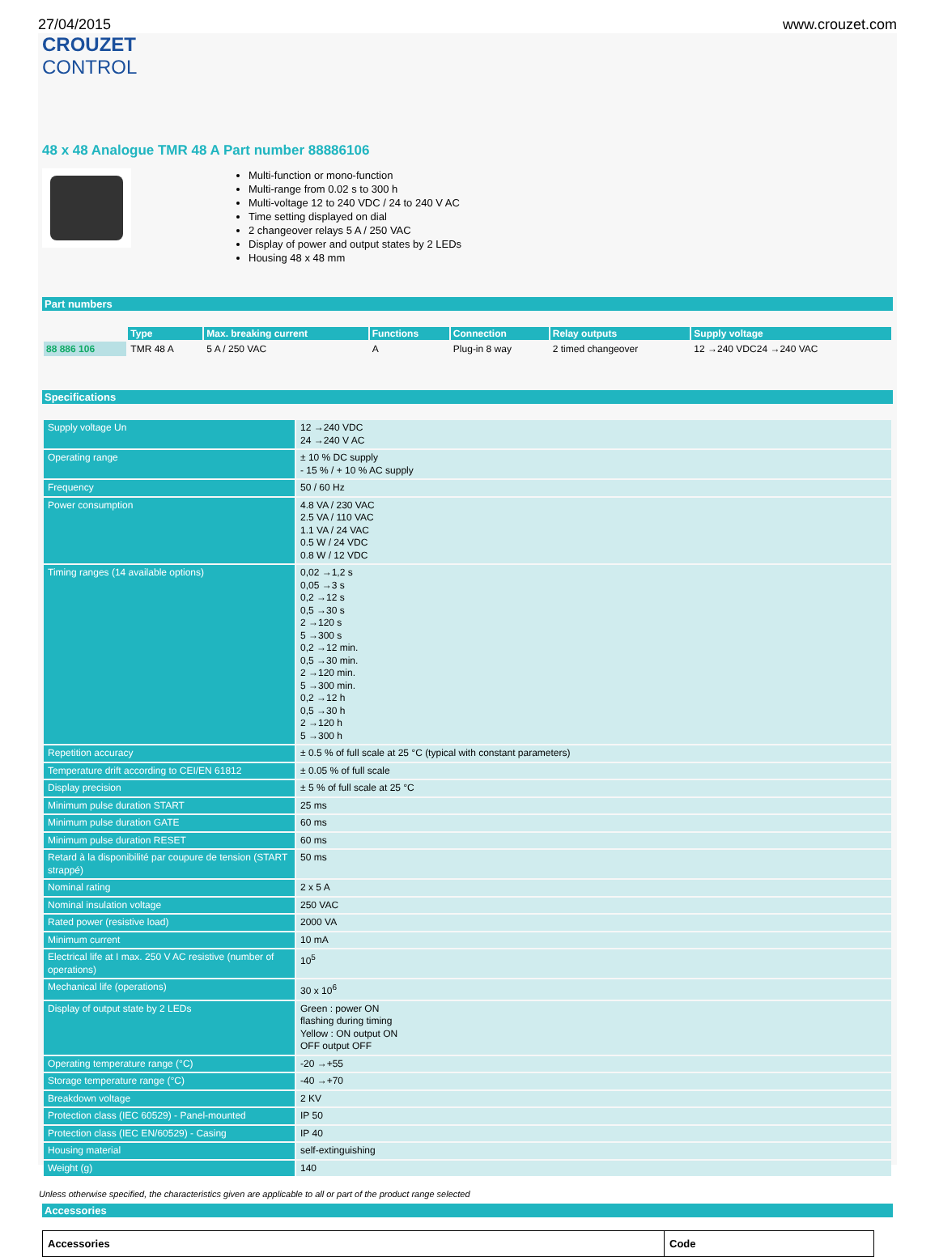27/04/2015 www.crouzet.com
CROUZET
CONTROL
48 x 48 Analogue TMR 48 A Part number 88886106
Multi-function or mono-function
Multi-range from 0.02 s to 300 h
Multi-voltage 12 to 240 VDC / 24 to 240 V AC
Time setting displayed on dial
2 changeover relays 5 A / 250 VAC
Display of power and output states by 2 LEDs
Housing 48 x 48 mm
Part numbers
| | Type | Max. breaking current | Functions | Connection | Relay outputs | Supply voltage |
| 88 886 106 | TMR 48 A | 5 A / 250 VAC | A | Plug-in 8 way | 2 timed changeover | 12 →240 VDC24 →240 VAC |
Specifications
| Supply voltage Un | 12 →240 VDC 24 →240 V AC |
| Operating range | ± 10 % DC supply - 15 % / + 10 % AC supply |
| Frequency | 50 / 60 Hz |
| Power consumption | 4.8 VA / 230 VAC 2.5 VA / 110 VAC 1.1 VA / 24 VAC 0.5 W / 24 VDC 0.8 W / 12 VDC |
| Timing ranges (14 available options) | 0,02 →1,2 s 0,05 →3 s 0,2 →12 s 0,5 →30 s 2 →120 s 5 →300 s 0,2 →12 min. 0,5 →30 min. 2 →120 min. 5 →300 min. 0,2 →12 h 0,5 →30 h 2 →120 h 5 →300 h |
| Repetition accuracy | ± 0.5 % of full scale at 25 °C (typical with constant parameters) |
| Temperature drift according to CEI/EN 61812 | ± 0.05 % of full scale |
| Display precision | ± 5 % of full scale at 25 °C |
| Minimum pulse duration START | 25 ms |
| Minimum pulse duration GATE | 60 ms |
| Minimum pulse duration RESET | 60 ms |
| Retard à la disponibilité par coupure de tension (START strappé) | 50 ms |
| Nominal rating | 2 x 5 A |
| Nominal insulation voltage | 250 VAC |
| Rated power (resistive load) | 2000 VA |
| Minimum current | 10 mA |
| Electrical life at I max. 250 V AC resistive (number of operations) | 10<sup>5</sup> |
| Mechanical life (operations) | 30 x 10<sup>6</sup> |
| Display of output state by 2 LEDs | Green : power ON flashing during timing Yellow : ON output ON OFF output OFF |
| Operating temperature range (°C) | -20 →+55 |
| Storage temperature range (°C) | -40 →+70 |
| Breakdown voltage | 2 KV |
| Protection class (IEC 60529) - Panel-mounted | IP 50 |
| Protection class (IEC EN/60529) - Casing | IP 40 |
| Housing material | self-extinguishing |
| Weight (g) | 140 |
Accessories
| Accessories | Code |
| --- | --- |
Unless otherwise specified, the characteristics given are applicable to all or part of the product range selected